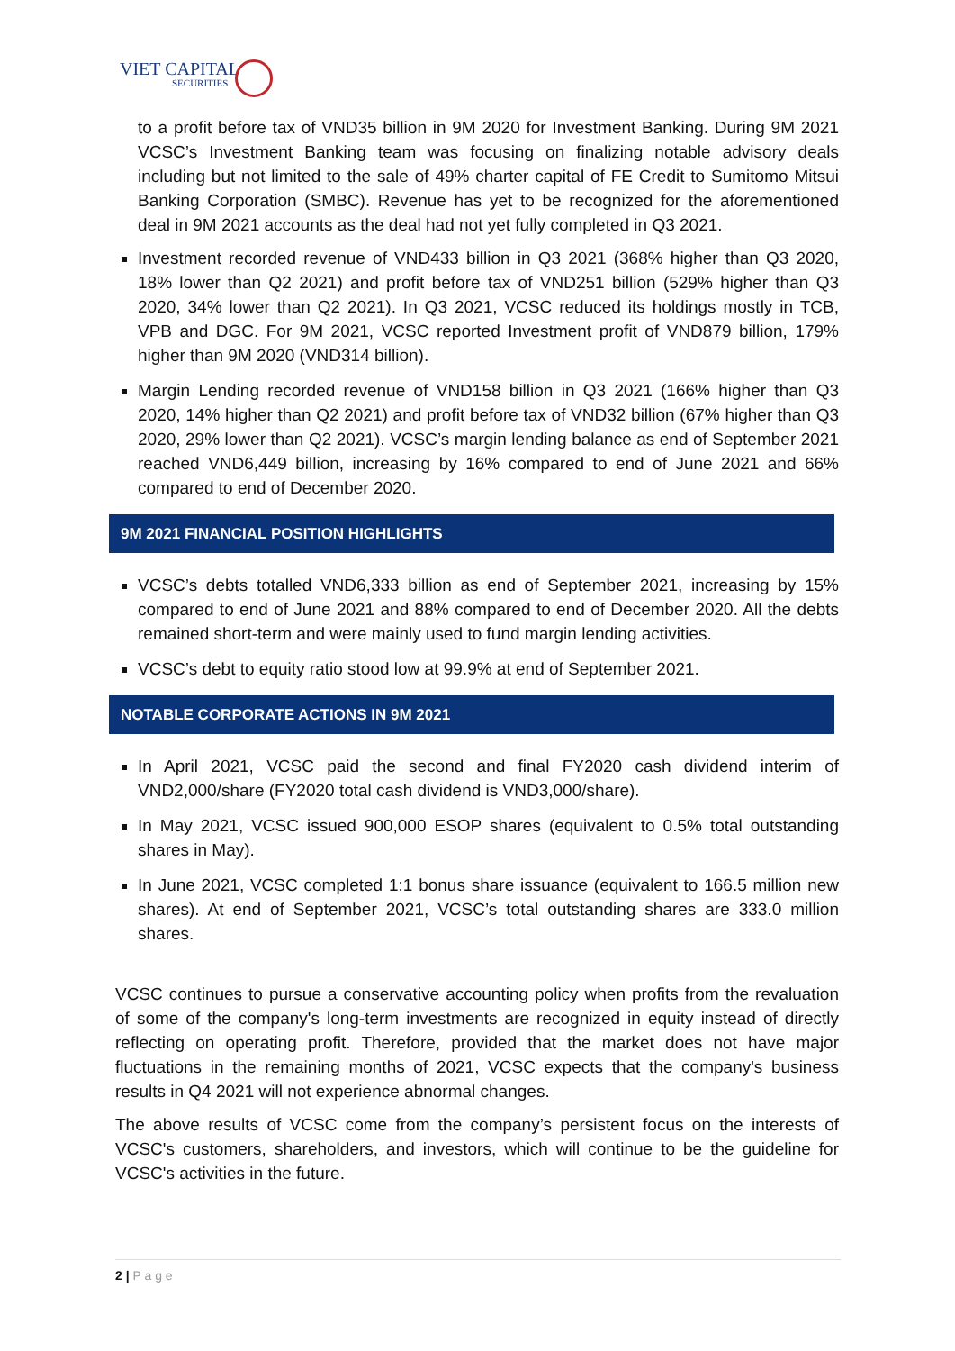VIET CAPITAL
SECURITIES
to a profit before tax of VND35 billion in 9M 2020 for Investment Banking. During 9M 2021 VCSC’s Investment Banking team was focusing on finalizing notable advisory deals including but not limited to the sale of 49% charter capital of FE Credit to Sumitomo Mitsui Banking Corporation (SMBC). Revenue has yet to be recognized for the aforementioned deal in 9M 2021 accounts as the deal had not yet fully completed in Q3 2021.
Investment recorded revenue of VND433 billion in Q3 2021 (368% higher than Q3 2020, 18% lower than Q2 2021) and profit before tax of VND251 billion (529% higher than Q3 2020, 34% lower than Q2 2021). In Q3 2021, VCSC reduced its holdings mostly in TCB, VPB and DGC. For 9M 2021, VCSC reported Investment profit of VND879 billion, 179% higher than 9M 2020 (VND314 billion).
Margin Lending recorded revenue of VND158 billion in Q3 2021 (166% higher than Q3 2020, 14% higher than Q2 2021) and profit before tax of VND32 billion (67% higher than Q3 2020, 29% lower than Q2 2021). VCSC’s margin lending balance as end of September 2021 reached VND6,449 billion, increasing by 16% compared to end of June 2021 and 66% compared to end of December 2020.
9M 2021 FINANCIAL POSITION HIGHLIGHTS
VCSC’s debts totalled VND6,333 billion as end of September 2021, increasing by 15% compared to end of June 2021 and 88% compared to end of December 2020. All the debts remained short-term and were mainly used to fund margin lending activities.
VCSC’s debt to equity ratio stood low at 99.9% at end of September 2021.
NOTABLE CORPORATE ACTIONS IN 9M 2021
In April 2021, VCSC paid the second and final FY2020 cash dividend interim of VND2,000/share (FY2020 total cash dividend is VND3,000/share).
In May 2021, VCSC issued 900,000 ESOP shares (equivalent to 0.5% total outstanding shares in May).
In June 2021, VCSC completed 1:1 bonus share issuance (equivalent to 166.5 million new shares). At end of September 2021, VCSC’s total outstanding shares are 333.0 million shares.
VCSC continues to pursue a conservative accounting policy when profits from the revaluation of some of the company's long-term investments are recognized in equity instead of directly reflecting on operating profit. Therefore, provided that the market does not have major fluctuations in the remaining months of 2021, VCSC expects that the company's business results in Q4 2021 will not experience abnormal changes.
The above results of VCSC come from the company’s persistent focus on the interests of VCSC's customers, shareholders, and investors, which will continue to be the guideline for VCSC's activities in the future.
2 | P a g e